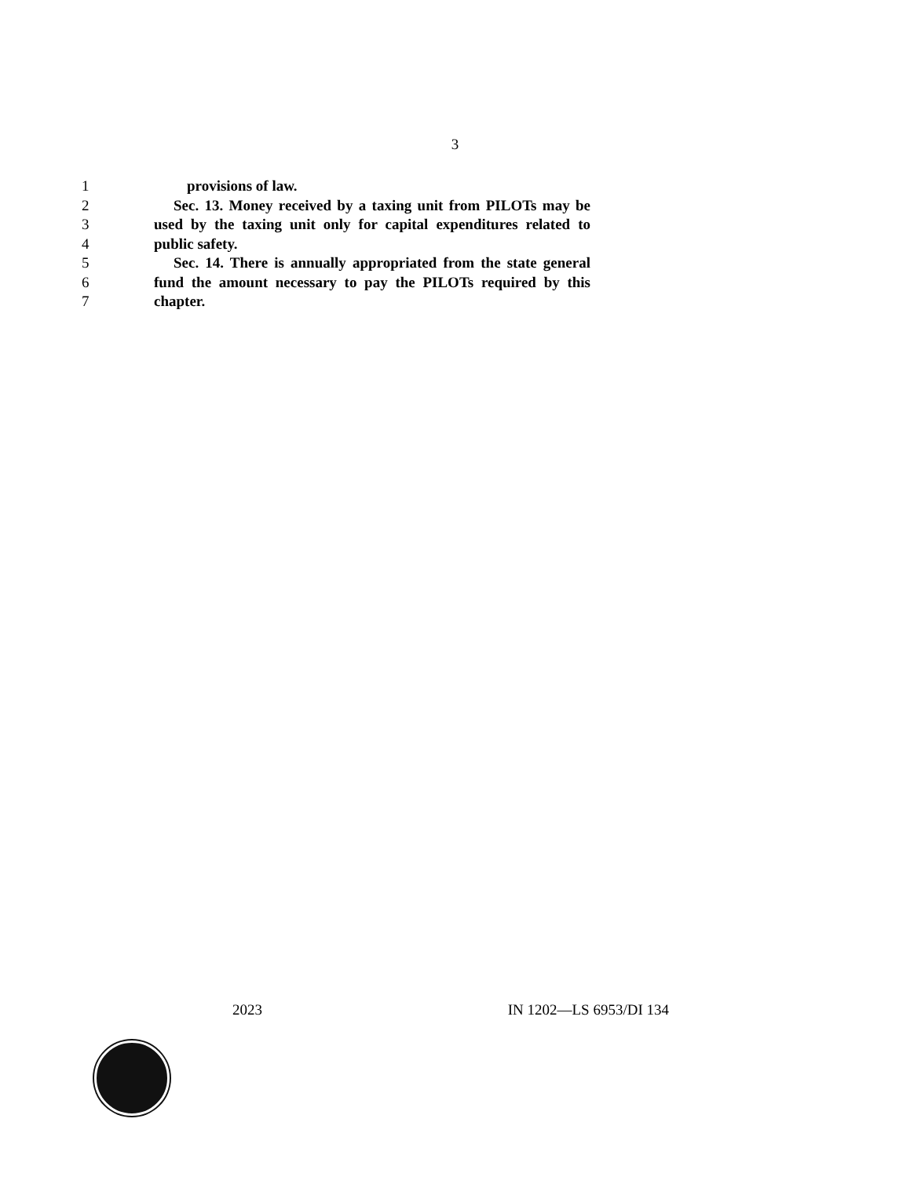3
1 provisions of law.
2 Sec. 13. Money received by a taxing unit from PILOTs may be
3 used by the taxing unit only for capital expenditures related to
4 public safety.
5 Sec. 14. There is annually appropriated from the state general
6 fund the amount necessary to pay the PILOTs required by this
7 chapter.
2023 IN 1202—LS 6953/DI 134